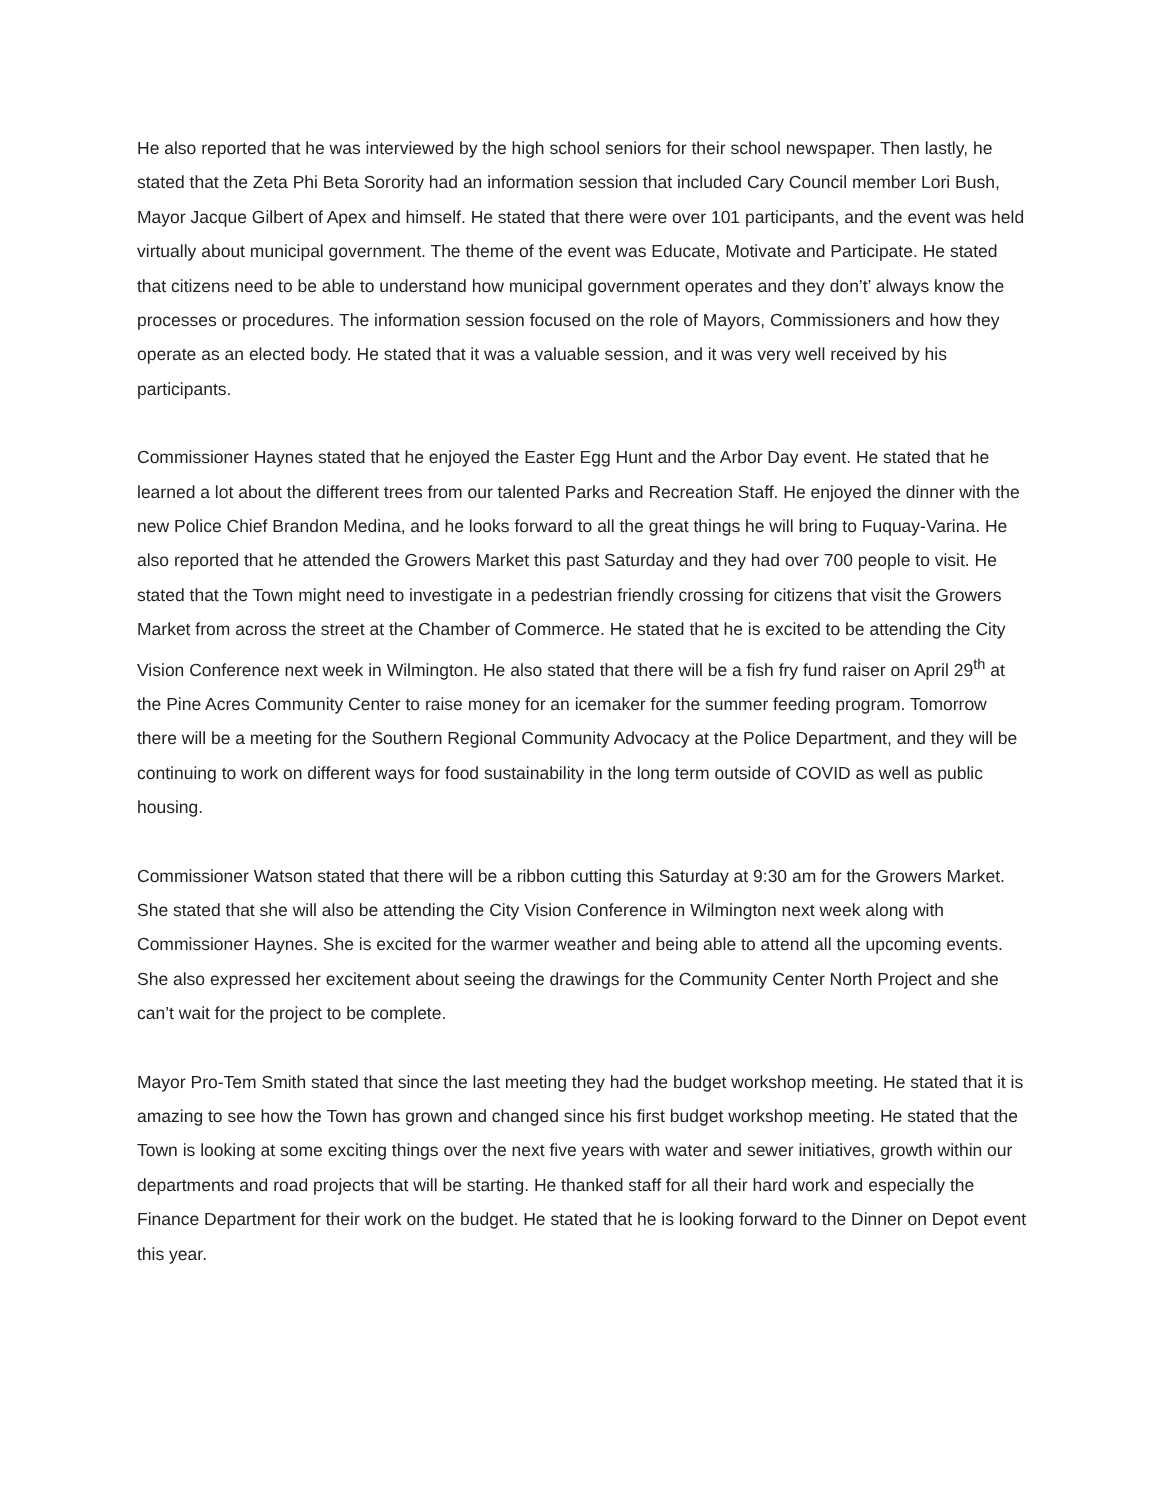He also reported that he was interviewed by the high school seniors for their school newspaper. Then lastly, he stated that the Zeta Phi Beta Sorority had an information session that included Cary Council member Lori Bush, Mayor Jacque Gilbert of Apex and himself. He stated that there were over 101 participants, and the event was held virtually about municipal government. The theme of the event was Educate, Motivate and Participate. He stated that citizens need to be able to understand how municipal government operates and they don’t’ always know the processes or procedures. The information session focused on the role of Mayors, Commissioners and how they operate as an elected body. He stated that it was a valuable session, and it was very well received by his participants.
Commissioner Haynes stated that he enjoyed the Easter Egg Hunt and the Arbor Day event. He stated that he learned a lot about the different trees from our talented Parks and Recreation Staff. He enjoyed the dinner with the new Police Chief Brandon Medina, and he looks forward to all the great things he will bring to Fuquay-Varina. He also reported that he attended the Growers Market this past Saturday and they had over 700 people to visit. He stated that the Town might need to investigate in a pedestrian friendly crossing for citizens that visit the Growers Market from across the street at the Chamber of Commerce. He stated that he is excited to be attending the City Vision Conference next week in Wilmington. He also stated that there will be a fish fry fund raiser on April 29<sup>th</sup> at the Pine Acres Community Center to raise money for an icemaker for the summer feeding program. Tomorrow there will be a meeting for the Southern Regional Community Advocacy at the Police Department, and they will be continuing to work on different ways for food sustainability in the long term outside of COVID as well as public housing.
Commissioner Watson stated that there will be a ribbon cutting this Saturday at 9:30 am for the Growers Market. She stated that she will also be attending the City Vision Conference in Wilmington next week along with Commissioner Haynes. She is excited for the warmer weather and being able to attend all the upcoming events. She also expressed her excitement about seeing the drawings for the Community Center North Project and she can’t wait for the project to be complete.
Mayor Pro-Tem Smith stated that since the last meeting they had the budget workshop meeting. He stated that it is amazing to see how the Town has grown and changed since his first budget workshop meeting. He stated that the Town is looking at some exciting things over the next five years with water and sewer initiatives, growth within our departments and road projects that will be starting. He thanked staff for all their hard work and especially the Finance Department for their work on the budget. He stated that he is looking forward to the Dinner on Depot event this year.